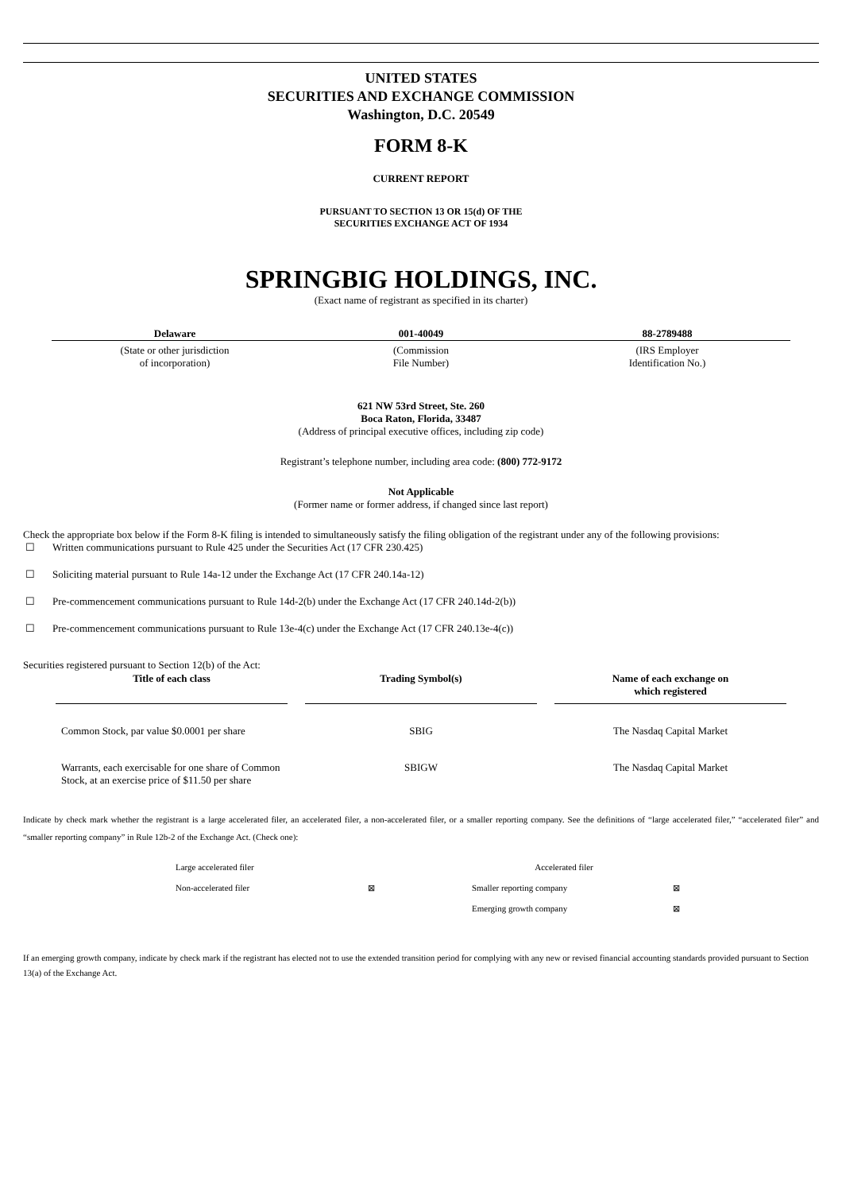UNITED STATES
SECURITIES AND EXCHANGE COMMISSION
Washington, D.C. 20549
FORM 8-K
CURRENT REPORT
PURSUANT TO SECTION 13 OR 15(d) OF THE
SECURITIES EXCHANGE ACT OF 1934
SPRINGBIG HOLDINGS, INC.
(Exact name of registrant as specified in its charter)
| Delaware | 001-40049 | 88-2789488 |
| (State or other jurisdiction of incorporation) | (Commission File Number) | (IRS Employer Identification No.) |
621 NW 53rd Street, Ste. 260
Boca Raton, Florida, 33487
(Address of principal executive offices, including zip code)
Registrant’s telephone number, including area code: (800) 772-9172
Not Applicable
(Former name or former address, if changed since last report)
Check the appropriate box below if the Form 8-K filing is intended to simultaneously satisfy the filing obligation of the registrant under any of the following provisions:
☐ Written communications pursuant to Rule 425 under the Securities Act (17 CFR 230.425)
☐ Soliciting material pursuant to Rule 14a-12 under the Exchange Act (17 CFR 240.14a-12)
☐ Pre-commencement communications pursuant to Rule 14d-2(b) under the Exchange Act (17 CFR 240.14d-2(b))
☐ Pre-commencement communications pursuant to Rule 13e-4(c) under the Exchange Act (17 CFR 240.13e-4(c))
Securities registered pursuant to Section 12(b) of the Act:
| Title of each class | | Trading Symbol(s) | | Name of each exchange on which registered |
| Common Stock, par value $0.0001 per share | | SBIG | | The Nasdaq Capital Market |
| Warrants, each exercisable for one share of Common Stock, at an exercise price of $11.50 per share | | SBIGW | | The Nasdaq Capital Market |
Indicate by check mark whether the registrant is a large accelerated filer, an accelerated filer, a non-accelerated filer, or a smaller reporting company. See the definitions of “large accelerated filer,” “accelerated filer” and “smaller reporting company” in Rule 12b-2 of the Exchange Act. (Check one):
| Large accelerated filer | | Accelerated filer | |
| Non-accelerated filer | ⊠ | Smaller reporting company | ⊠ |
| | | Emerging growth company | ⊠ |
If an emerging growth company, indicate by check mark if the registrant has elected not to use the extended transition period for complying with any new or revised financial accounting standards provided pursuant to Section 13(a) of the Exchange Act.